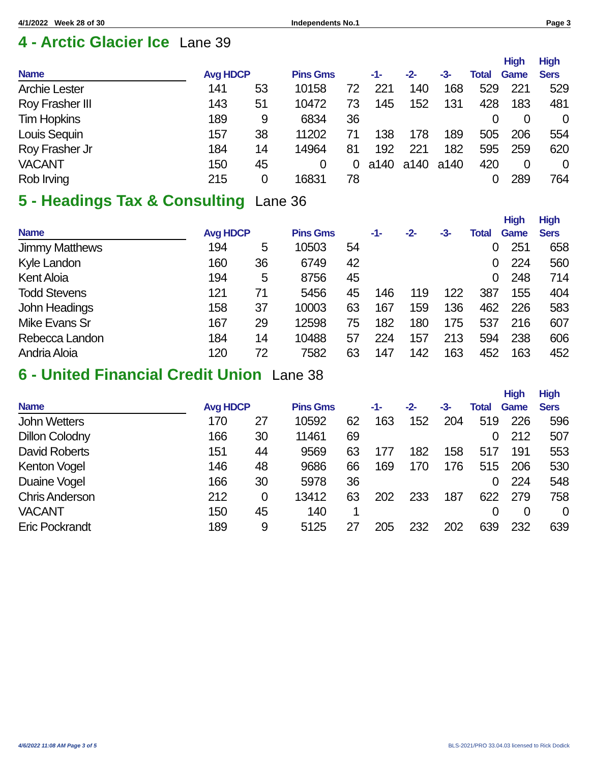4/1/2022 Week 28 of 30 Independents No.1 Page 3
4 - Arctic Glacier Ice Lane 39
| Name | Avg HDCP | | Pins Gms | | -1- | -2- | -3- | Total | High Game | High Sers |
| --- | --- | --- | --- | --- | --- | --- | --- | --- | --- | --- |
| Archie Lester | 141 | 53 | 10158 | 72 | 221 | 140 | 168 | 529 | 221 | 529 |
| Roy Frasher III | 143 | 51 | 10472 | 73 | 145 | 152 | 131 | 428 | 183 | 481 |
| Tim Hopkins | 189 | 9 | 6834 | 36 | | | | 0 | 0 | 0 |
| Louis Sequin | 157 | 38 | 11202 | 71 | 138 | 178 | 189 | 505 | 206 | 554 |
| Roy Frasher Jr | 184 | 14 | 14964 | 81 | 192 | 221 | 182 | 595 | 259 | 620 |
| VACANT | 150 | 45 | 0 | 0 | a140 | a140 | a140 | 420 | 0 | 0 |
| Rob Irving | 215 | 0 | 16831 | 78 | | | | 0 | 289 | 764 |
5 - Headings Tax & Consulting Lane 36
| Name | Avg HDCP | | Pins Gms | | -1- | -2- | -3- | Total | High Game | High Sers |
| --- | --- | --- | --- | --- | --- | --- | --- | --- | --- | --- |
| Jimmy Matthews | 194 | 5 | 10503 | 54 | | | | 0 | 251 | 658 |
| Kyle Landon | 160 | 36 | 6749 | 42 | | | | 0 | 224 | 560 |
| Kent Aloia | 194 | 5 | 8756 | 45 | | | | 0 | 248 | 714 |
| Todd Stevens | 121 | 71 | 5456 | 45 | 146 | 119 | 122 | 387 | 155 | 404 |
| John Headings | 158 | 37 | 10003 | 63 | 167 | 159 | 136 | 462 | 226 | 583 |
| Mike Evans Sr | 167 | 29 | 12598 | 75 | 182 | 180 | 175 | 537 | 216 | 607 |
| Rebecca Landon | 184 | 14 | 10488 | 57 | 224 | 157 | 213 | 594 | 238 | 606 |
| Andria Aloia | 120 | 72 | 7582 | 63 | 147 | 142 | 163 | 452 | 163 | 452 |
6 - United Financial Credit Union Lane 38
| Name | Avg HDCP | | Pins Gms | | -1- | -2- | -3- | Total | High Game | High Sers |
| --- | --- | --- | --- | --- | --- | --- | --- | --- | --- | --- |
| John Wetters | 170 | 27 | 10592 | 62 | 163 | 152 | 204 | 519 | 226 | 596 |
| Dillon Colodny | 166 | 30 | 11461 | 69 | | | | 0 | 212 | 507 |
| David Roberts | 151 | 44 | 9569 | 63 | 177 | 182 | 158 | 517 | 191 | 553 |
| Kenton Vogel | 146 | 48 | 9686 | 66 | 169 | 170 | 176 | 515 | 206 | 530 |
| Duaine Vogel | 166 | 30 | 5978 | 36 | | | | 0 | 224 | 548 |
| Chris Anderson | 212 | 0 | 13412 | 63 | 202 | 233 | 187 | 622 | 279 | 758 |
| VACANT | 150 | 45 | 140 | 1 | | | | 0 | 0 | 0 |
| Eric Pockrandt | 189 | 9 | 5125 | 27 | 205 | 232 | 202 | 639 | 232 | 639 |
4/6/2022 11:08 AM Page 3 of 5 BLS-2021/PRO 33.04.03 licensed to Rick Dodick